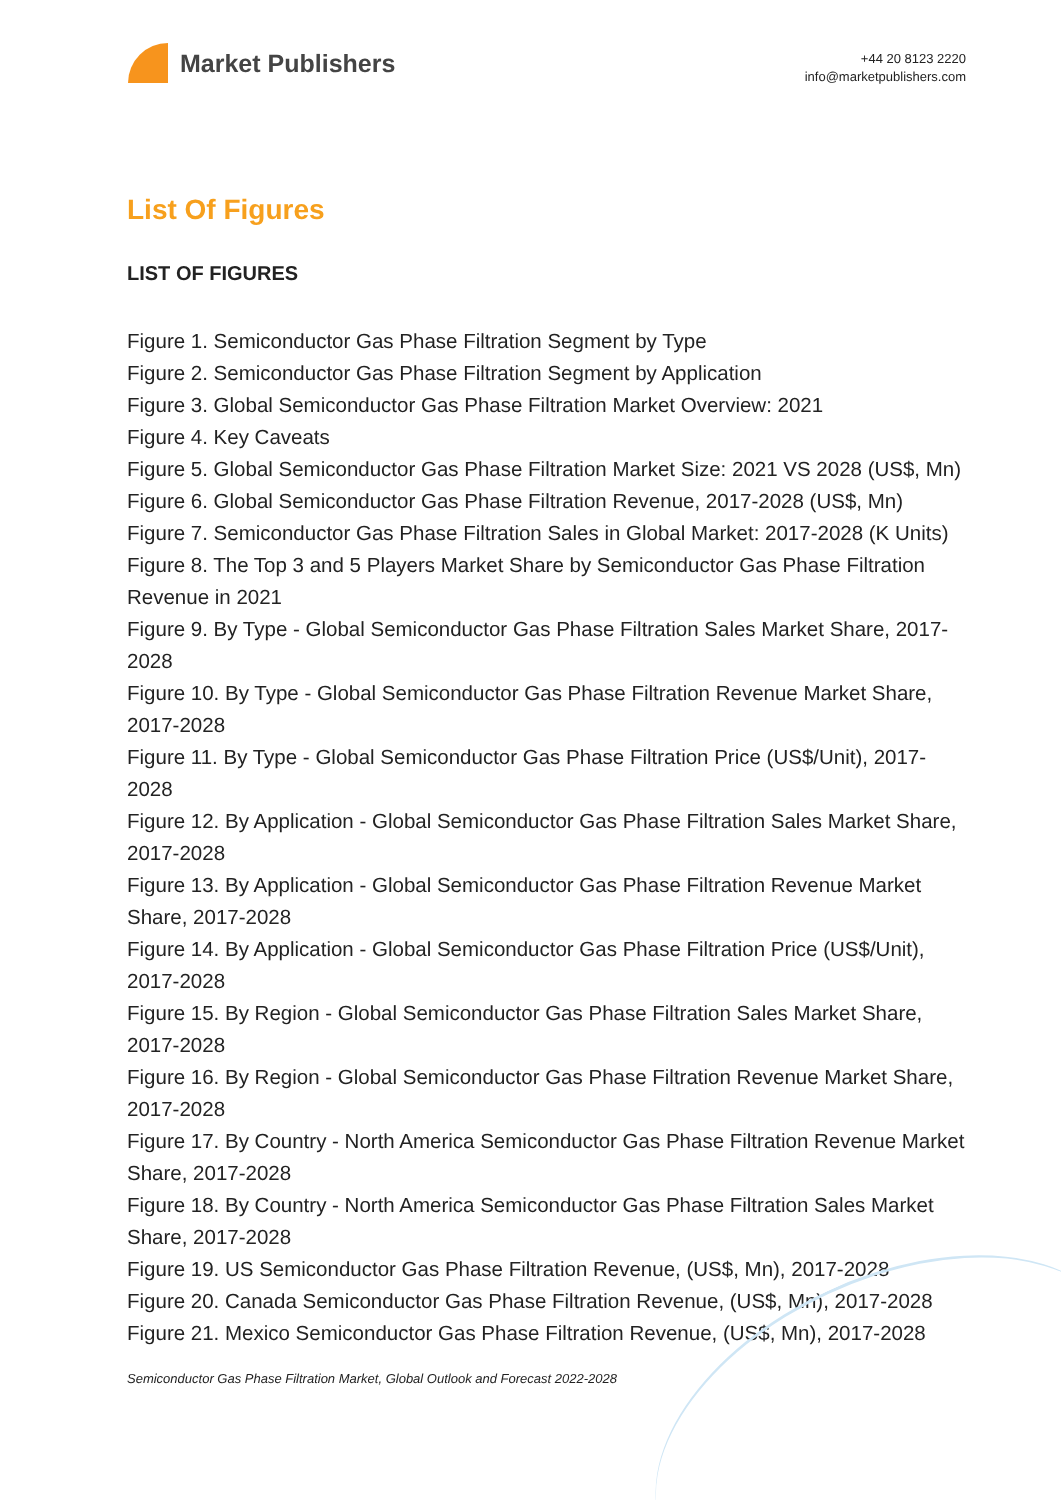Market Publishers
+44 20 8123 2220
info@marketpublishers.com
List Of Figures
LIST OF FIGURES
Figure 1. Semiconductor Gas Phase Filtration Segment by Type
Figure 2. Semiconductor Gas Phase Filtration Segment by Application
Figure 3. Global Semiconductor Gas Phase Filtration Market Overview: 2021
Figure 4. Key Caveats
Figure 5. Global Semiconductor Gas Phase Filtration Market Size: 2021 VS 2028 (US$, Mn)
Figure 6. Global Semiconductor Gas Phase Filtration Revenue, 2017-2028 (US$, Mn)
Figure 7. Semiconductor Gas Phase Filtration Sales in Global Market: 2017-2028 (K Units)
Figure 8. The Top 3 and 5 Players Market Share by Semiconductor Gas Phase Filtration Revenue in 2021
Figure 9. By Type - Global Semiconductor Gas Phase Filtration Sales Market Share, 2017-2028
Figure 10. By Type - Global Semiconductor Gas Phase Filtration Revenue Market Share, 2017-2028
Figure 11. By Type - Global Semiconductor Gas Phase Filtration Price (US$/Unit), 2017-2028
Figure 12. By Application - Global Semiconductor Gas Phase Filtration Sales Market Share, 2017-2028
Figure 13. By Application - Global Semiconductor Gas Phase Filtration Revenue Market Share, 2017-2028
Figure 14. By Application - Global Semiconductor Gas Phase Filtration Price (US$/Unit), 2017-2028
Figure 15. By Region - Global Semiconductor Gas Phase Filtration Sales Market Share, 2017-2028
Figure 16. By Region - Global Semiconductor Gas Phase Filtration Revenue Market Share, 2017-2028
Figure 17. By Country - North America Semiconductor Gas Phase Filtration Revenue Market Share, 2017-2028
Figure 18. By Country - North America Semiconductor Gas Phase Filtration Sales Market Share, 2017-2028
Figure 19. US Semiconductor Gas Phase Filtration Revenue, (US$, Mn), 2017-2028
Figure 20. Canada Semiconductor Gas Phase Filtration Revenue, (US$, Mn), 2017-2028
Figure 21. Mexico Semiconductor Gas Phase Filtration Revenue, (US$, Mn), 2017-2028
Semiconductor Gas Phase Filtration Market, Global Outlook and Forecast 2022-2028